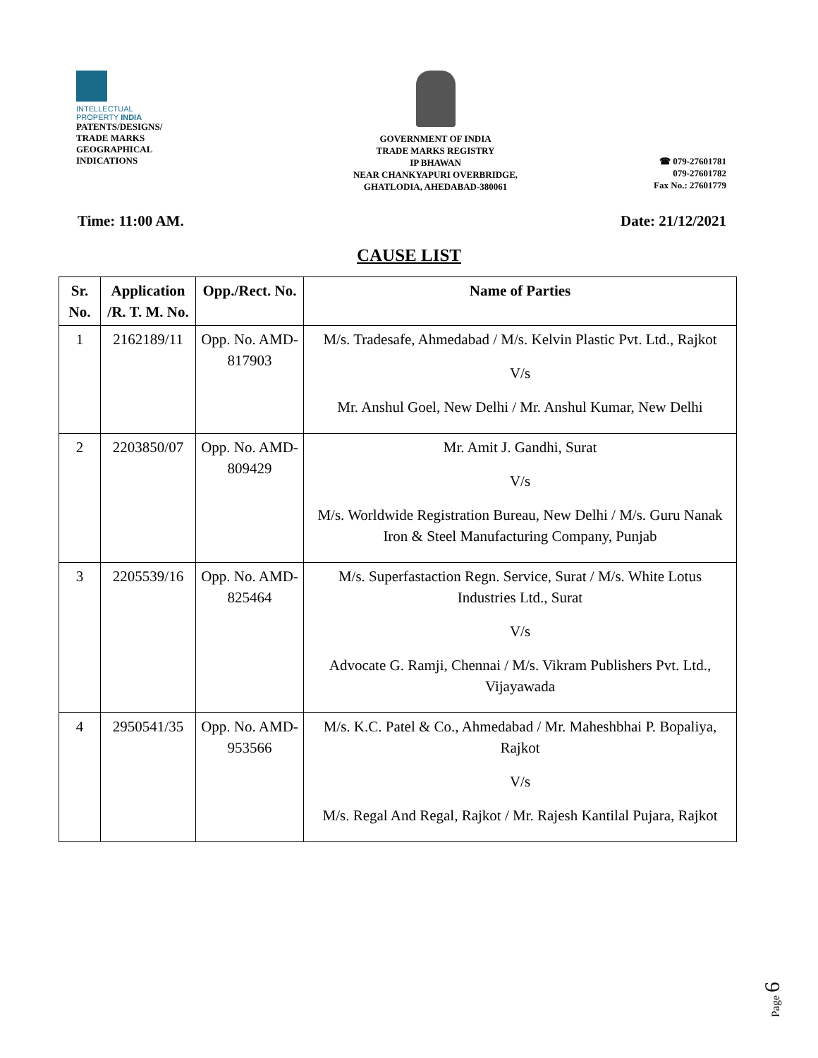INTELLECTUAL
PROPERTY INDIA
PATENTS/DESIGNS/
TRADE MARKS
GEOGRAPHICAL
INDICATIONS
GOVERNMENT OF INDIA
TRADE MARKS REGISTRY
IP BHAWAN
NEAR CHANKYAPURI OVERBRIDGE,
GHATLODIA, AHEDABAD-380061
☎ 079-27601781
079-27601782
Fax No.: 27601779
Time: 11:00 AM. Date: 21/12/2021
CAUSE LIST
| Sr. No. | Application /R. T. M. No. | Opp./Rect. No. | Name of Parties |
| --- | --- | --- | --- |
| 1 | 2162189/11 | Opp. No. AMD-817903 | M/s. Tradesafe, Ahmedabad / M/s. Kelvin Plastic Pvt. Ltd., Rajkot V/s Mr. Anshul Goel, New Delhi / Mr. Anshul Kumar, New Delhi |
| 2 | 2203850/07 | Opp. No. AMD-809429 | Mr. Amit J. Gandhi, Surat V/s M/s. Worldwide Registration Bureau, New Delhi / M/s. Guru Nanak Iron & Steel Manufacturing Company, Punjab |
| 3 | 2205539/16 | Opp. No. AMD-825464 | M/s. Superfastaction Regn. Service, Surat / M/s. White Lotus Industries Ltd., Surat V/s Advocate G. Ramji, Chennai / M/s. Vikram Publishers Pvt. Ltd., Vijayawada |
| 4 | 2950541/35 | Opp. No. AMD-953566 | M/s. K.C. Patel & Co., Ahmedabad / Mr. Maheshbhai P. Bopaliya, Rajkot V/s M/s. Regal And Regal, Rajkot / Mr. Rajesh Kantilal Pujara, Rajkot |
Page 6